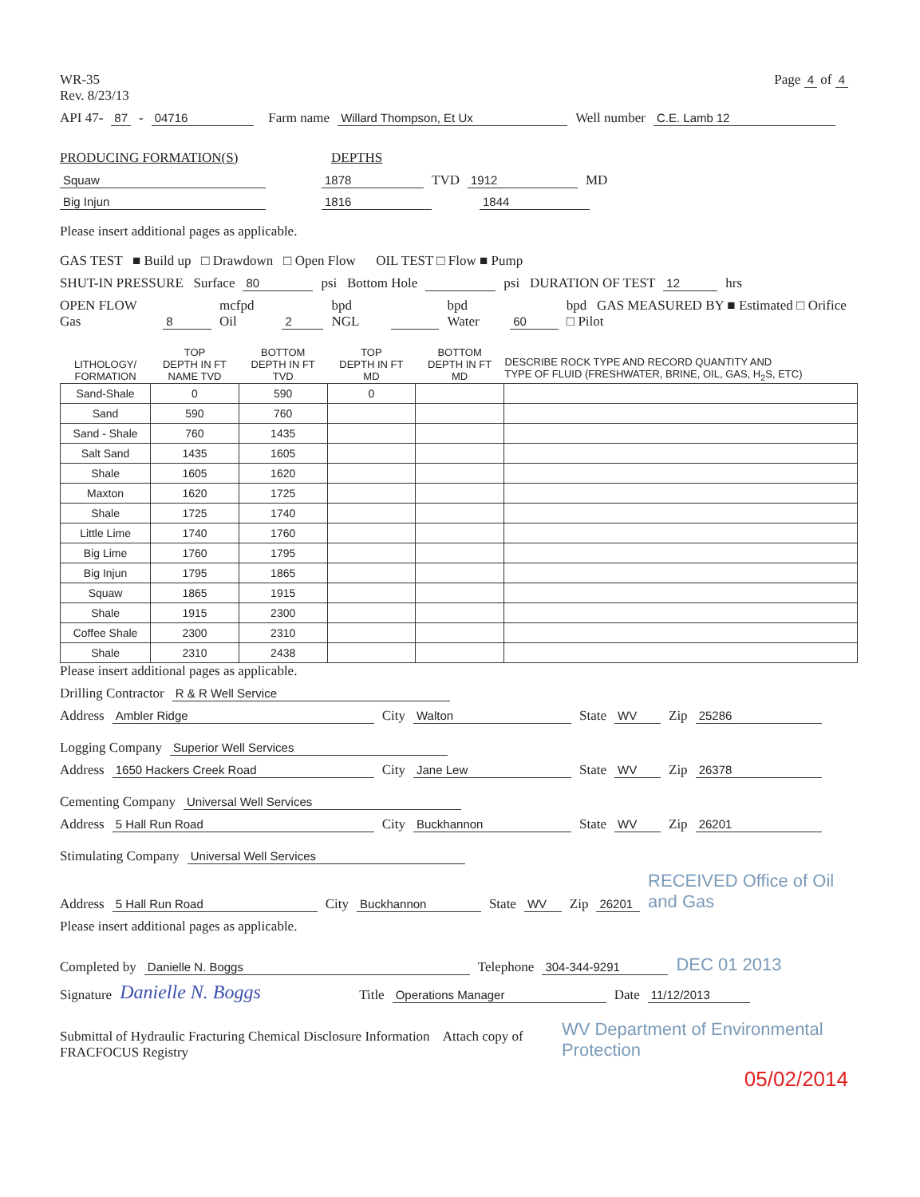WR-35
Rev. 8/23/13
Page 4 of 4
API 47- 87 - 04716 Farm name Willard Thompson, Et Ux Well number C.E. Lamb 12
PRODUCING FORMATION(S) DEPTHS
Squaw 1878 TVD 1912 MD
Big Injun 1816 1844
Please insert additional pages as applicable.
GAS TEST ■ Build up □ Drawdown □ Open Flow OIL TEST □ Flow ■ Pump
SHUT-IN PRESSURE Surface 80 psi Bottom Hole psi DURATION OF TEST 12 hrs
OPEN FLOW Gas 8 mcfpd Oil 2 bpd NGL bpd Water 60 bpd GAS MEASURED BY ■ Estimated □ Orifice □ Pilot
| LITHOLOGY/ FORMATION | TOP DEPTH IN FT NAME TVD | BOTTOM DEPTH IN FT TVD | TOP DEPTH IN FT MD | BOTTOM DEPTH IN FT MD | DESCRIBE ROCK TYPE AND RECORD QUANTITY AND TYPE OF FLUID (FRESHWATER, BRINE, OIL, GAS, H<sub>2</sub>S, ETC) |
| --- | --- | --- | --- | --- | --- |
| Sand-Shale | 0 | 590 | 0 | | |
| Sand | 590 | 760 | | | |
| Sand - Shale | 760 | 1435 | | | |
| Salt Sand | 1435 | 1605 | | | |
| Shale | 1605 | 1620 | | | |
| Maxton | 1620 | 1725 | | | |
| Shale | 1725 | 1740 | | | |
| Little Lime | 1740 | 1760 | | | |
| Big Lime | 1760 | 1795 | | | |
| Big Injun | 1795 | 1865 | | | |
| Squaw | 1865 | 1915 | | | |
| Shale | 1915 | 2300 | | | |
| Coffee Shale | 2300 | 2310 | | | |
| Shale | 2310 | 2438 | | | |
Please insert additional pages as applicable.
Drilling Contractor R & R Well Service
Address Ambler Ridge City Walton State WV Zip 25286
Logging Company Superior Well Services
Address 1650 Hackers Creek Road City Jane Lew State WV Zip 26378
Cementing Company Universal Well Services
Address 5 Hall Run Road City Buckhannon State WV Zip 26201
Stimulating Company Universal Well Services
Address 5 Hall Run Road City Buckhannon State WV Zip 26201 RECEIVED Office of Oil and Gas
Please insert additional pages as applicable.
Completed by Danielle N. Boggs Telephone 304-344-9291 DEC 01 2013
Signature Danielle N. Boggs Title Operations Manager Date 11/12/2013
Submittal of Hydraulic Fracturing Chemical Disclosure Information Attach copy of FRACFOCUS Registry WV Department of Environmental Protection
05/02/2014